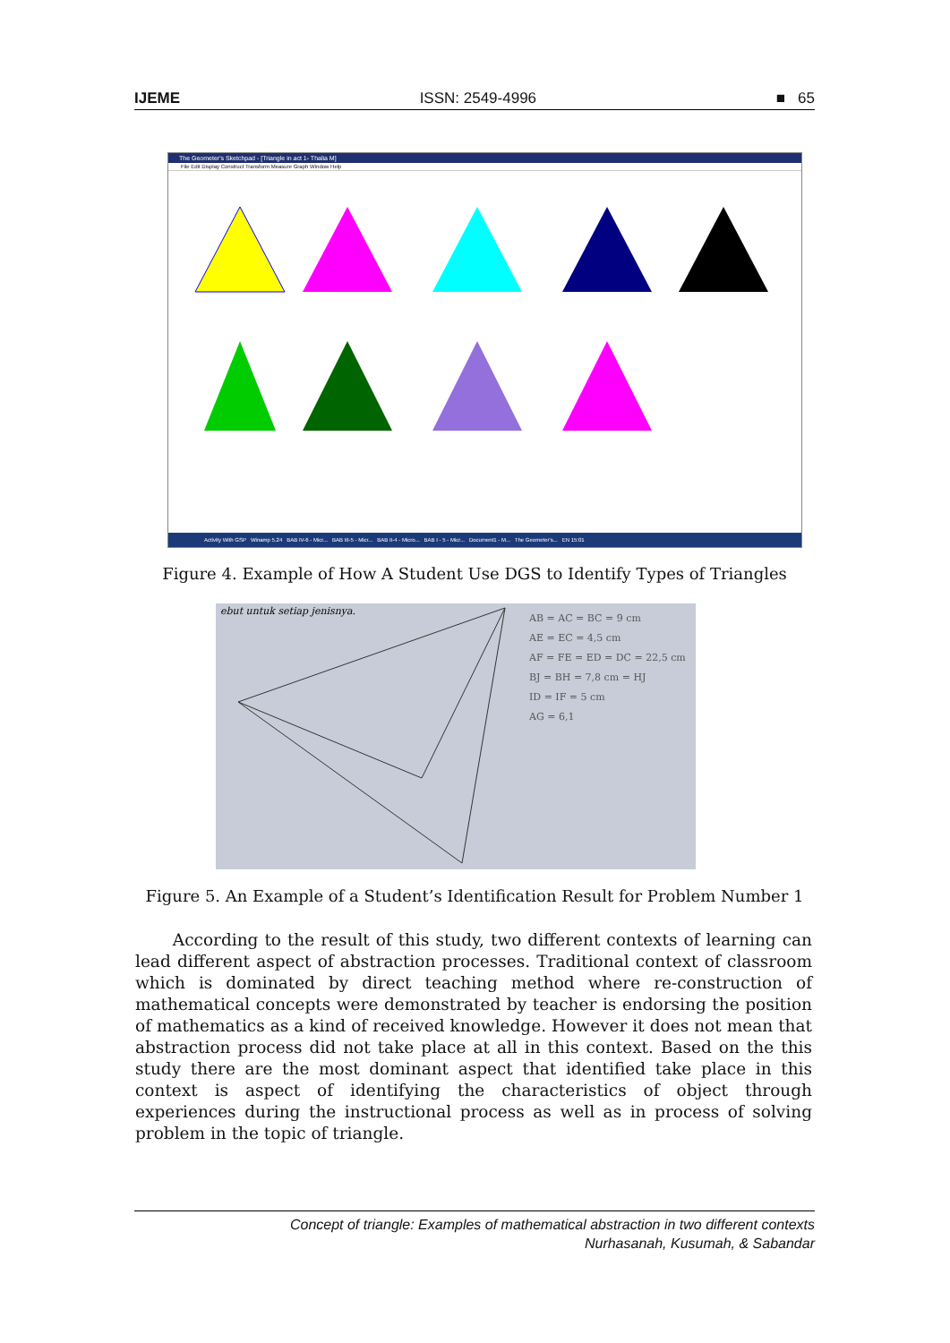IJEME ISSN: 2549-4996 ■ 65
The Geometer's Sketchpad - [Triangle in act 1- Thalia M]
File Edit Display Construct Transform Measure Graph Window Help
Activity With GSP Winamp 5.24 BAB IV-6 - Micr... BAB III-5 - Micr... BAB II-4 - Micro... BAB I - 5 - Micr... Document1 - M... The Geometer's... EN 15:01
Figure 4. Example of How A Student Use DGS to Identify Types of Triangles
ebut untuk setiap jenisnya.
AB = AC = BC = 9 cm
AE = EC = 4,5 cm
AF = FE = ED = DC = 22,5 cm
BJ = BH = 7,8 cm = HJ
ID = IF = 5 cm
AG = 6,1
Figure 5. An Example of a Student’s Identification Result for Problem Number 1
According to the result of this study, two different contexts of learning can lead different aspect of abstraction processes. Traditional context of classroom which is dominated by direct teaching method where re-construction of mathematical concepts were demonstrated by teacher is endorsing the position of mathematics as a kind of received knowledge. However it does not mean that abstraction process did not take place at all in this context. Based on the this study there are the most dominant aspect that identified take place in this context is aspect of identifying the characteristics of object through experiences during the instructional process as well as in process of solving problem in the topic of triangle.
Concept of triangle: Examples of mathematical abstraction in two different contexts
Nurhasanah, Kusumah, & Sabandar